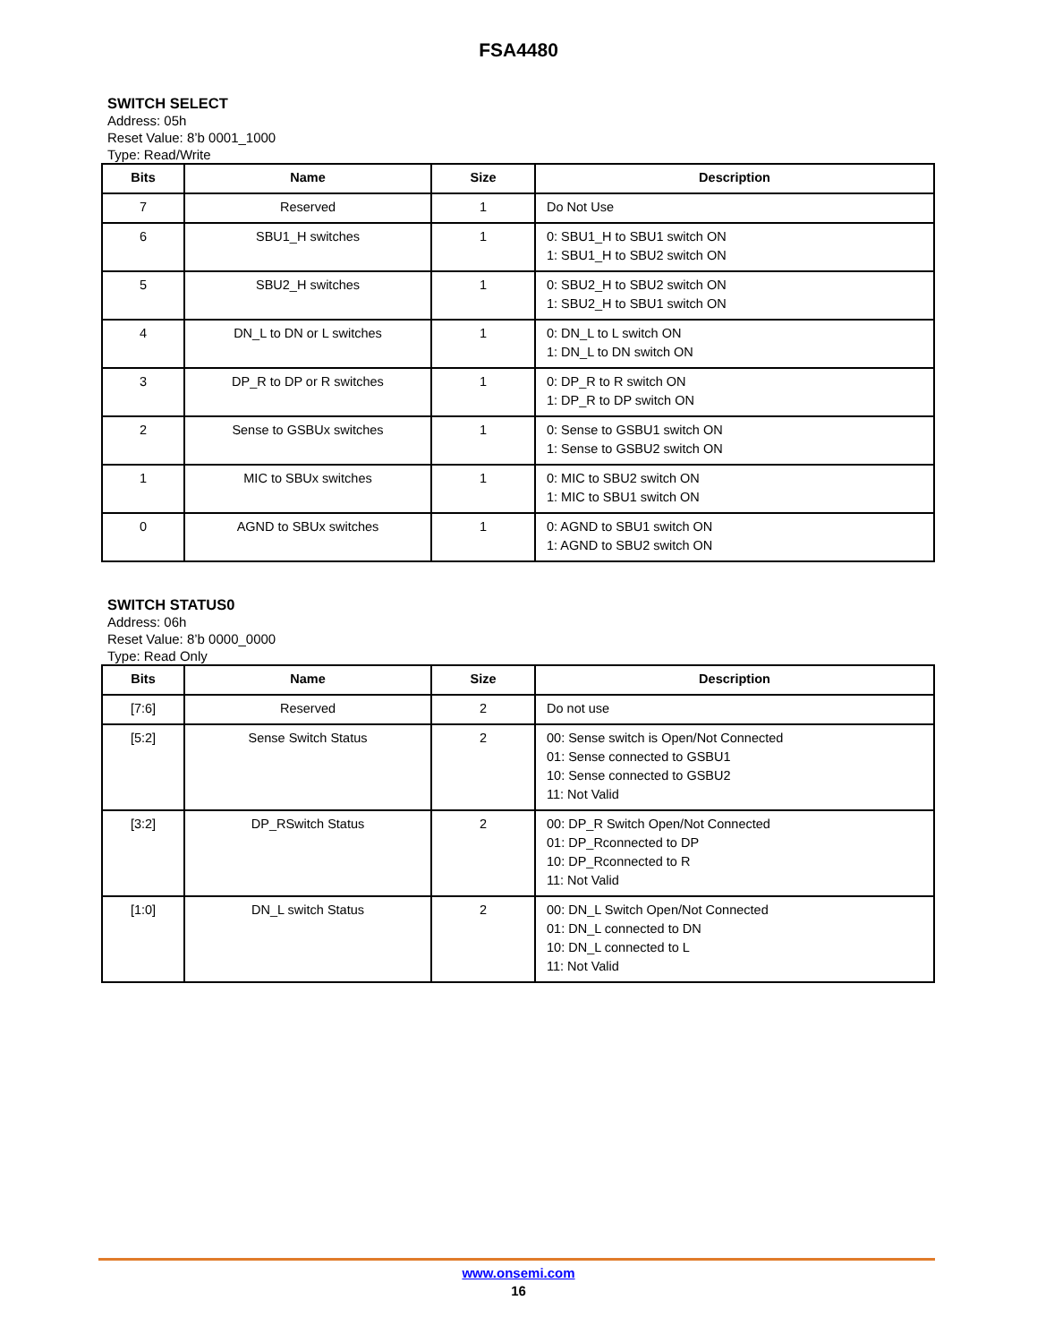FSA4480
SWITCH SELECT
Address: 05h
Reset Value: 8’b 0001_1000
Type: Read/Write
| Bits | Name | Size | Description |
| --- | --- | --- | --- |
| 7 | Reserved | 1 | Do Not Use |
| 6 | SBU1_H switches | 1 | 0: SBU1_H to SBU1 switch ON 1: SBU1_H to SBU2 switch ON |
| 5 | SBU2_H switches | 1 | 0: SBU2_H to SBU2 switch ON 1: SBU2_H to SBU1 switch ON |
| 4 | DN_L to DN or L switches | 1 | 0: DN_L to L switch ON 1: DN_L to DN switch ON |
| 3 | DP_R to DP or R switches | 1 | 0: DP_R to R switch ON 1: DP_R to DP switch ON |
| 2 | Sense to GSBUx switches | 1 | 0: Sense to GSBU1 switch ON 1: Sense to GSBU2 switch ON |
| 1 | MIC to SBUx switches | 1 | 0: MIC to SBU2 switch ON 1: MIC to SBU1 switch ON |
| 0 | AGND to SBUx switches | 1 | 0: AGND to SBU1 switch ON 1: AGND to SBU2 switch ON |
SWITCH STATUS0
Address: 06h
Reset Value: 8’b 0000_0000
Type: Read Only
| Bits | Name | Size | Description |
| --- | --- | --- | --- |
| [7:6] | Reserved | 2 | Do not use |
| [5:2] | Sense Switch Status | 2 | 00: Sense switch is Open/Not Connected 01: Sense connected to GSBU1 10: Sense connected to GSBU2 11: Not Valid |
| [3:2] | DP_RSwitch Status | 2 | 00: DP_R Switch Open/Not Connected 01: DP_Rconnected to DP 10: DP_Rconnected to R 11: Not Valid |
| [1:0] | DN_L switch Status | 2 | 00: DN_L Switch Open/Not Connected 01: DN_L connected to DN 10: DN_L connected to L 11: Not Valid |
www.onsemi.com
16